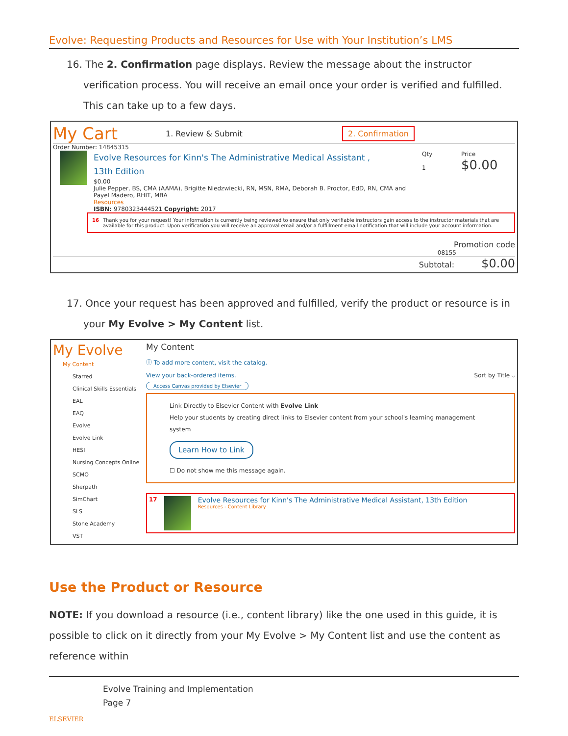Evolve: Requesting Products and Resources for Use with Your Institution’s LMS
16. The 2. Confirmation page displays. Review the message about the instructor verification process. You will receive an email once your order is verified and fulfilled. This can take up to a few days.
My Cart 1. Review & Submit 2. Confirmation
Order Number: 14845315
Evolve Resources for Kinn's The Administrative Medical Assistant ,
13th Edition
$0.00
Julie Pepper, BS, CMA (AAMA), Brigitte Niedzwiecki, RN, MSN, RMA, Deborah B. Proctor, EdD, RN, CMA and Payel Madero, RHIT, MBA
Resources
ISBN: 9780323444521 Copyright: 2017
Qty
1
Price
$0.00
16 Thank you for your request! Your information is currently being reviewed to ensure that only verifiable instructors gain access to the instructor materials that are available for this product. Upon verification you will receive an approval email and/or a fulfillment email notification that will include your account information.
Promotion code
08155
Subtotal: $0.00
17. Once your request has been approved and fulfilled, verify the product or resource is in your My Evolve > My Content list.
My Evolve
My Content
Starred
Clinical Skills Essentials
EAL
EAQ
Evolve
Evolve Link
HESI
Nursing Concepts Online
SCMO
Sherpath
SimChart
SLS
Stone Academy
VST
My Content
ⓘ To add more content, visit the catalog.
View your back-ordered items. Sort by Title ⌵
Access Canvas provided by Elsevier
Link Directly to Elsevier Content with Evolve Link
Help your students by creating direct links to Elsevier content from your school's learning management system
Learn How to Link
☐ Do not show me this message again.
17
Evolve Resources for Kinn's The Administrative Medical Assistant, 13th Edition
Resources - Content Library
Use the Product or Resource
NOTE: If you download a resource (i.e., content library) like the one used in this guide, it is possible to click on it directly from your My Evolve > My Content list and use the content as reference within
ELSEVIER
Evolve Training and Implementation
Page 7